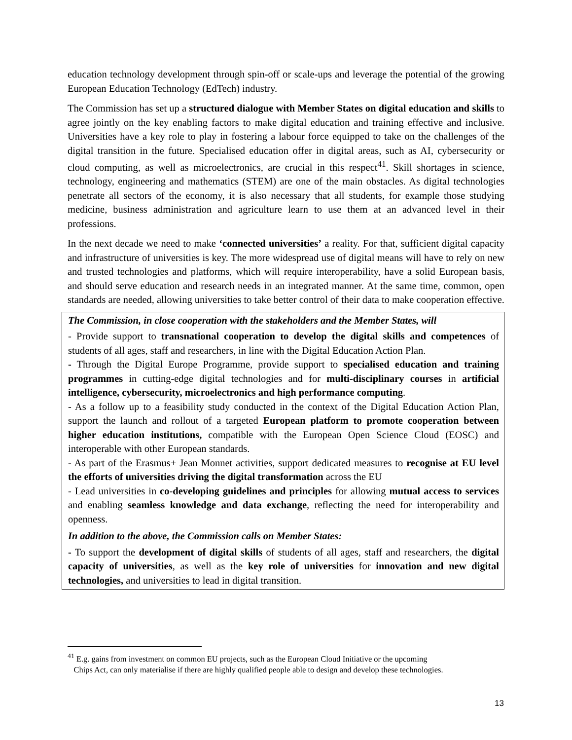education technology development through spin-off or scale-ups and leverage the potential of the growing European Education Technology (EdTech) industry.
The Commission has set up a structured dialogue with Member States on digital education and skills to agree jointly on the key enabling factors to make digital education and training effective and inclusive. Universities have a key role to play in fostering a labour force equipped to take on the challenges of the digital transition in the future. Specialised education offer in digital areas, such as AI, cybersecurity or cloud computing, as well as microelectronics, are crucial in this respect<sup>41</sup>. Skill shortages in science, technology, engineering and mathematics (STEM) are one of the main obstacles. As digital technologies penetrate all sectors of the economy, it is also necessary that all students, for example those studying medicine, business administration and agriculture learn to use them at an advanced level in their professions.
In the next decade we need to make ‘connected universities’ a reality. For that, sufficient digital capacity and infrastructure of universities is key. The more widespread use of digital means will have to rely on new and trusted technologies and platforms, which will require interoperability, have a solid European basis, and should serve education and research needs in an integrated manner. At the same time, common, open standards are needed, allowing universities to take better control of their data to make cooperation effective.
The Commission, in close cooperation with the stakeholders and the Member States, will
- Provide support to transnational cooperation to develop the digital skills and competences of students of all ages, staff and researchers, in line with the Digital Education Action Plan.
- Through the Digital Europe Programme, provide support to specialised education and training programmes in cutting-edge digital technologies and for multi-disciplinary courses in artificial intelligence, cybersecurity, microelectronics and high performance computing.
- As a follow up to a feasibility study conducted in the context of the Digital Education Action Plan, support the launch and rollout of a targeted European platform to promote cooperation between higher education institutions, compatible with the European Open Science Cloud (EOSC) and interoperable with other European standards.
- As part of the Erasmus+ Jean Monnet activities, support dedicated measures to recognise at EU level the efforts of universities driving the digital transformation across the EU
- Lead universities in co-developing guidelines and principles for allowing mutual access to services and enabling seamless knowledge and data exchange, reflecting the need for interoperability and openness.
In addition to the above, the Commission calls on Member States:
- To support the development of digital skills of students of all ages, staff and researchers, the digital capacity of universities, as well as the key role of universities for innovation and new digital technologies, and universities to lead in digital transition.
<sup>41</sup> E.g. gains from investment on common EU projects, such as the European Cloud Initiative or the upcoming
Chips Act, can only materialise if there are highly qualified people able to design and develop these technologies.
13